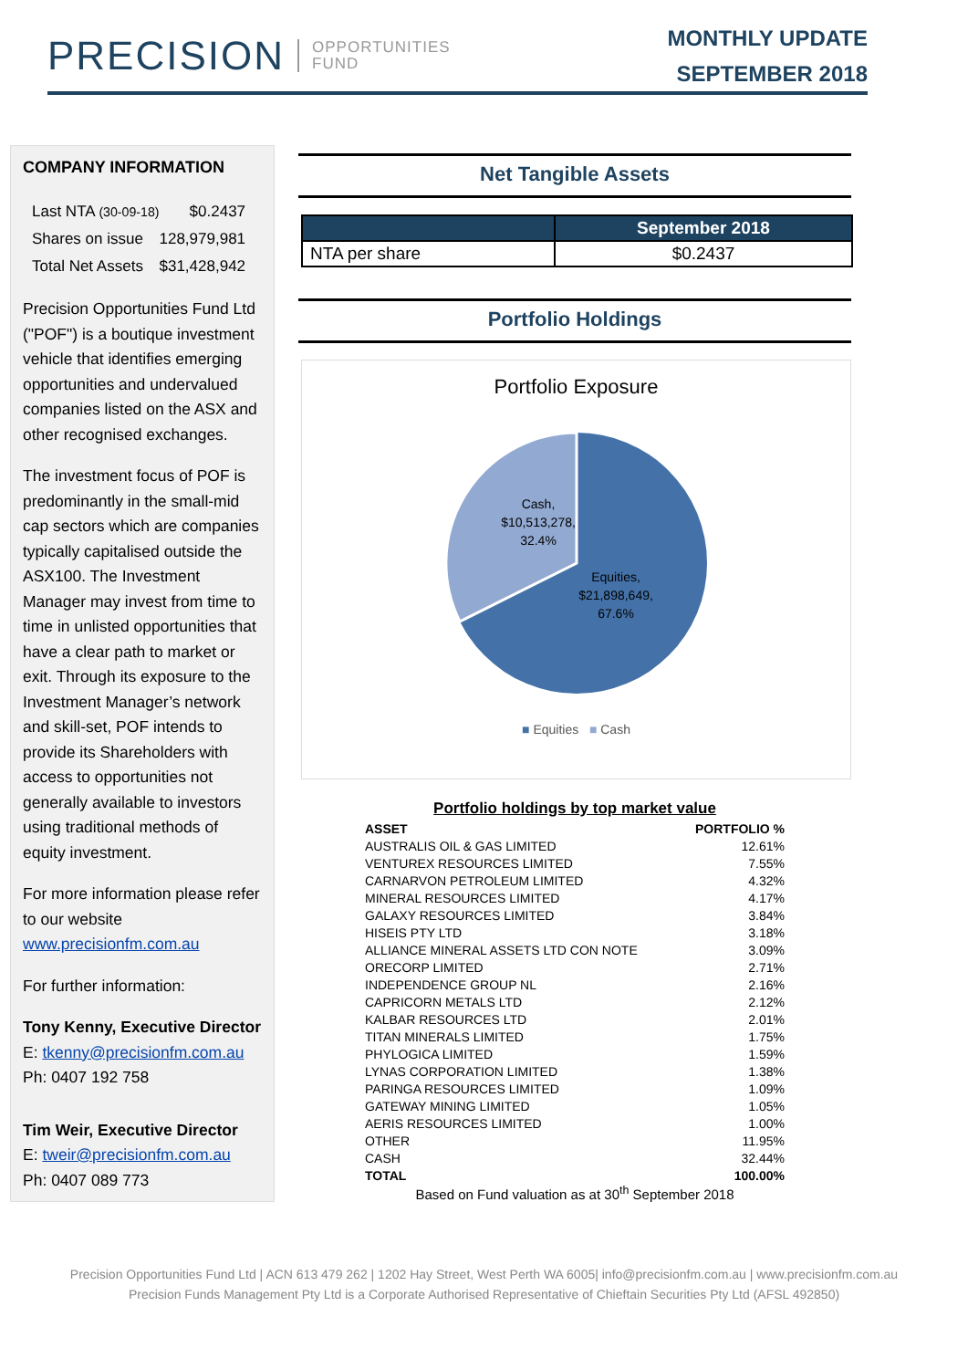PRECISION OPPORTUNITIES
FUND
MONTHLY UPDATE
SEPTEMBER 2018
COMPANY INFORMATION
| Last NTA (30-09-18) | $0.2437 |
| Shares on issue | 128,979,981 |
| Total Net Assets | $31,428,942 |
Precision Opportunities Fund Ltd ("POF") is a boutique investment vehicle that identifies emerging opportunities and undervalued companies listed on the ASX and other recognised exchanges.
The investment focus of POF is predominantly in the small-mid cap sectors which are companies typically capitalised outside the ASX100. The Investment Manager may invest from time to time in unlisted opportunities that have a clear path to market or exit. Through its exposure to the Investment Manager’s network and skill-set, POF intends to provide its Shareholders with access to opportunities not generally available to investors using traditional methods of equity investment.
For more information please refer to our website www.precisionfm.com.au
For further information:
Tony Kenny, Executive Director
E: tkenny@precisionfm.com.au
Ph: 0407 192 758
Tim Weir, Executive Director
E: tweir@precisionfm.com.au
Ph: 0407 089 773
Net Tangible Assets
| | September 2018 |
| --- | --- |
| NTA per share | $0.2437 |
Portfolio Holdings
Portfolio Exposure
Cash,
$10,513,278,
32.4%
Equities,
$21,898,649,
67.6%
■ Equities ■ Cash
Portfolio holdings by top market value
| ASSET | PORTFOLIO % |
| --- | --- |
| AUSTRALIS OIL & GAS LIMITED | 12.61% |
| VENTUREX RESOURCES LIMITED | 7.55% |
| CARNARVON PETROLEUM LIMITED | 4.32% |
| MINERAL RESOURCES LIMITED | 4.17% |
| GALAXY RESOURCES LIMITED | 3.84% |
| HISEIS PTY LTD | 3.18% |
| ALLIANCE MINERAL ASSETS LTD CON NOTE | 3.09% |
| ORECORP LIMITED | 2.71% |
| INDEPENDENCE GROUP NL | 2.16% |
| CAPRICORN METALS LTD | 2.12% |
| KALBAR RESOURCES LTD | 2.01% |
| TITAN MINERALS LIMITED | 1.75% |
| PHYLOGICA LIMITED | 1.59% |
| LYNAS CORPORATION LIMITED | 1.38% |
| PARINGA RESOURCES LIMITED | 1.09% |
| GATEWAY MINING LIMITED | 1.05% |
| AERIS RESOURCES LIMITED | 1.00% |
| OTHER | 11.95% |
| CASH | 32.44% |
| TOTAL | 100.00% |
Based on Fund valuation as at 30<sup>th</sup> September 2018
Precision Opportunities Fund Ltd | ACN 613 479 262 | 1202 Hay Street, West Perth WA 6005| info@precisionfm.com.au | www.precisionfm.com.au
Precision Funds Management Pty Ltd is a Corporate Authorised Representative of Chieftain Securities Pty Ltd (AFSL 492850)